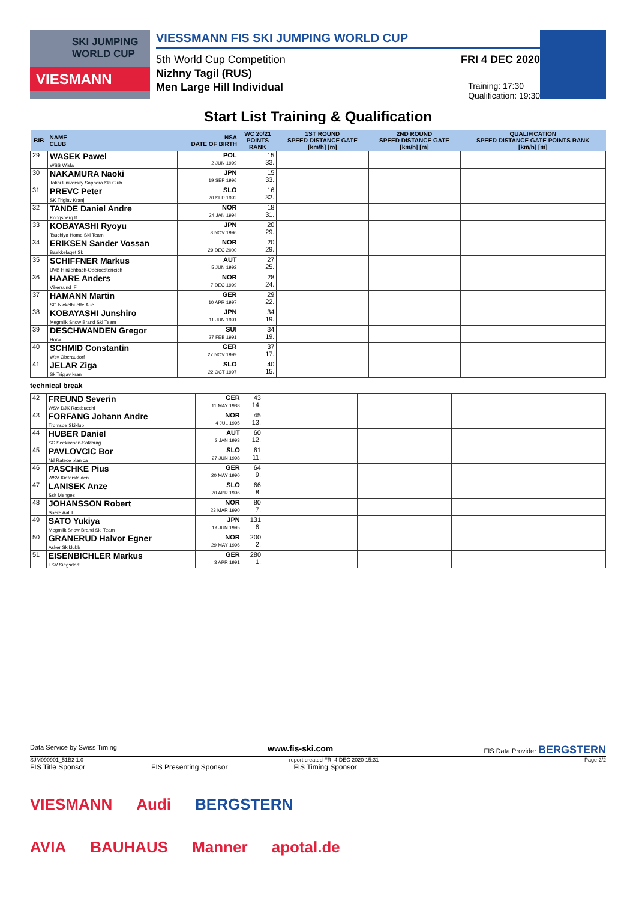SKI JUMPING WORLD CUP
VIESMANN
VIESSMANN FIS SKI JUMPING WORLD CUP
5th World Cup Competition FRI 4 DEC 2020
Nizhny Tagil (RUS)
Men Large Hill Individual Training: 17:30
Qualification: 19:30
Start List Training & Qualification
| BIB | NAME CLUB | NSA DATE OF BIRTH | WC 20/21 POINTS RANK | 1ST ROUND SPEED DISTANCE GATE [km/h] [m] | 2ND ROUND SPEED DISTANCE GATE [km/h] [m] | QUALIFICATION SPEED DISTANCE GATE POINTS RANK [km/h] [m] |
| --- | --- | --- | --- | --- | --- | --- |
| 29 | WASEK Pawel WSS Wisla | POL 2 JUN 1999 | 15 33. | | | |
| 30 | NAKAMURA Naoki Tokai University Sapporo Ski Club | JPN 19 SEP 1996 | 15 33. | | | |
| 31 | PREVC Peter SK Triglav Kranj | SLO 20 SEP 1992 | 16 32. | | | |
| 32 | TANDE Daniel Andre Kongsberg If | NOR 24 JAN 1994 | 18 31. | | | |
| 33 | KOBAYASHI Ryoyu Tsuchiya Home Ski Team | JPN 8 NOV 1996 | 20 29. | | | |
| 34 | ERIKSEN Sander Vossan Baekkelaget Sk | NOR 29 DEC 2000 | 20 29. | | | |
| 35 | SCHIFFNER Markus UVB Hinzenbach-Oberoesterreich | AUT 5 JUN 1992 | 27 25. | | | |
| 36 | HAARE Anders Vikersund IF | NOR 7 DEC 1999 | 28 24. | | | |
| 37 | HAMANN Martin SG Nickelhuette Aue | GER 10 APR 1997 | 29 22. | | | |
| 38 | KOBAYASHI Junshiro Megmilk Snow Brand Ski Team | JPN 11 JUN 1991 | 34 19. | | | |
| 39 | DESCHWANDEN Gregor Horw | SUI 27 FEB 1991 | 34 19. | | | |
| 40 | SCHMID Constantin Wsv Oberaudorf | GER 27 NOV 1999 | 37 17. | | | |
| 41 | JELAR Ziga Sk Triglav kranj | SLO 22 OCT 1997 | 40 15. | | | |
technical break
| 42 | FREUND Severin WSV DJK Rastbuechl | GER 11 MAY 1988 | 43 14. | | | |
| 43 | FORFANG Johann Andre Tromsoe Skiklub | NOR 4 JUL 1995 | 45 13. | | | |
| 44 | HUBER Daniel SC Seekirchen-Salzburg | AUT 2 JAN 1993 | 60 12. | | | |
| 45 | PAVLOVCIC Bor Nd Ratece planica | SLO 27 JUN 1998 | 61 11. | | | |
| 46 | PASCHKE Pius WSV Kiefersfelden | GER 20 MAY 1990 | 64 9. | | | |
| 47 | LANISEK Anze Ssk Menges | SLO 20 APR 1996 | 66 8. | | | |
| 48 | JOHANSSON Robert Soere Aal IL | NOR 23 MAR 1990 | 80 7. | | | |
| 49 | SATO Yukiya Megmilk Snow Brand Ski Team | JPN 19 JUN 1995 | 131 6. | | | |
| 50 | GRANERUD Halvor Egner Asker Skiklubb | NOR 29 MAY 1996 | 200 2. | | | |
| 51 | EISENBICHLER Markus TSV Siegsdorf | GER 3 APR 1991 | 280 1. | | | |
Data Service by Swiss Timing www.fis-ski.com FIS Data Provider BERGSTERN
SJM090901_51B2 1.0 report created FRI 4 DEC 2020 15:31 Page 2/2
FIS Title Sponsor FIS Presenting Sponsor FIS Timing Sponsor
VIESMANN Audi BERGSTERN
AVIA BAUHAUS Manner apotal.de